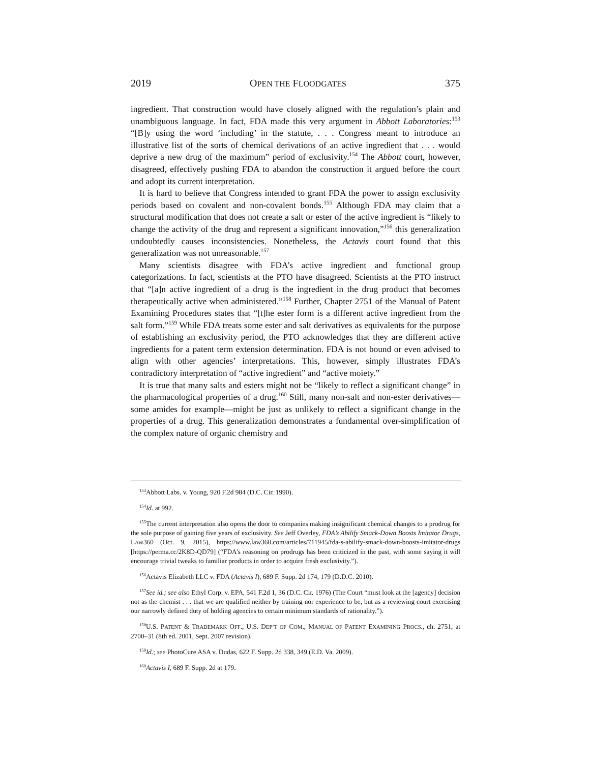2019 OPEN THE FLOODGATES 375
ingredient. That construction would have closely aligned with the regulation’s plain and unambiguous language. In fact, FDA made this very argument in Abbott Laboratories:<sup>153</sup> “[B]y using the word ‘including’ in the statute, . . . Congress meant to introduce an illustrative list of the sorts of chemical derivations of an active ingredient that . . . would deprive a new drug of the maximum” period of exclusivity.<sup>154</sup> The Abbott court, however, disagreed, effectively pushing FDA to abandon the construction it argued before the court and adopt its current interpretation.
It is hard to believe that Congress intended to grant FDA the power to assign exclusivity periods based on covalent and non-covalent bonds.<sup>155</sup> Although FDA may claim that a structural modification that does not create a salt or ester of the active ingredient is “likely to change the activity of the drug and represent a significant innovation,”<sup>156</sup> this generalization undoubtedly causes inconsistencies. Nonetheless, the Actavis court found that this generalization was not unreasonable.<sup>157</sup>
Many scientists disagree with FDA’s active ingredient and functional group categorizations. In fact, scientists at the PTO have disagreed. Scientists at the PTO instruct that “[a]n active ingredient of a drug is the ingredient in the drug product that becomes therapeutically active when administered.”<sup>158</sup> Further, Chapter 2751 of the Manual of Patent Examining Procedures states that “[t]he ester form is a different active ingredient from the salt form.”<sup>159</sup> While FDA treats some ester and salt derivatives as equivalents for the purpose of establishing an exclusivity period, the PTO acknowledges that they are different active ingredients for a patent term extension determination. FDA is not bound or even advised to align with other agencies’ interpretations. This, however, simply illustrates FDA’s contradictory interpretation of “active ingredient” and “active moiety.”
It is true that many salts and esters might not be “likely to reflect a significant change” in the pharmacological properties of a drug.<sup>160</sup> Still, many non-salt and non-ester derivatives—some amides for example—might be just as unlikely to reflect a significant change in the properties of a drug. This generalization demonstrates a fundamental over-simplification of the complex nature of organic chemistry and
<sup>153</sup> Abbott Labs. v. Young, 920 F.2d 984 (D.C. Cir. 1990).
<sup>154</sup> Id. at 992.
<sup>155</sup> The current interpretation also opens the door to companies making insignificant chemical changes to a prodrug for the sole purpose of gaining five years of exclusivity. See Jeff Overley, FDA’s Abilify Smack-Down Boosts Imitator Drugs, LAW360 (Oct. 9, 2015), https://www.law360.com/articles/711945/fda-s-abilify-smack-down-boosts-imitator-drugs [https://perma.cc/2K8D-QD79] (“FDA’s reasoning on prodrugs has been criticized in the past, with some saying it will encourage trivial tweaks to familiar products in order to acquire fresh exclusivity.”).
<sup>156</sup> Actavis Elizabeth LLC v. FDA (Actavis I), 689 F. Supp. 2d 174, 179 (D.D.C. 2010).
<sup>157</sup> See id.; see also Ethyl Corp. v. EPA, 541 F.2d 1, 36 (D.C. Cir. 1976) (The Court “must look at the [agency] decision not as the chemist . . . that we are qualified neither by training nor experience to be, but as a reviewing court exercising our narrowly defined duty of holding agencies to certain minimum standards of rationality.”).
<sup>158</sup>U.S. PATENT & TRADEMARK OFF., U.S. DEP’T OF COM., MANUAL OF PATENT EXAMINING PROCS., ch. 2751, at 2700–31 (8th ed. 2001, Sept. 2007 revision).
<sup>159</sup> Id.; see PhotoCure ASA v. Dudas, 622 F. Supp. 2d 338, 349 (E.D. Va. 2009).
<sup>160</sup> Actavis I, 689 F. Supp. 2d at 179.